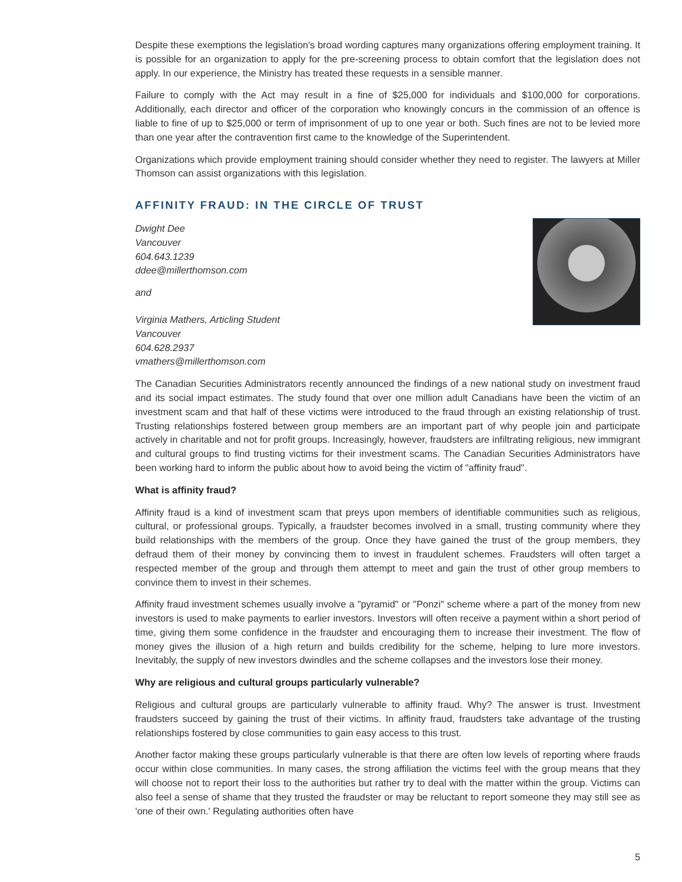Despite these exemptions the legislation's broad wording captures many organizations offering employment training. It is possible for an organization to apply for the pre-screening process to obtain comfort that the legislation does not apply. In our experience, the Ministry has treated these requests in a sensible manner.
Failure to comply with the Act may result in a fine of $25,000 for individuals and $100,000 for corporations. Additionally, each director and officer of the corporation who knowingly concurs in the commission of an offence is liable to fine of up to $25,000 or term of imprisonment of up to one year or both. Such fines are not to be levied more than one year after the contravention first came to the knowledge of the Superintendent.
Organizations which provide employment training should consider whether they need to register. The lawyers at Miller Thomson can assist organizations with this legislation.
AFFINITY FRAUD: IN THE CIRCLE OF TRUST
Dwight Dee
Vancouver
604.643.1239
ddee@millerthomson.com
and
Virginia Mathers, Articling Student
Vancouver
604.628.2937
vmathers@millerthomson.com
The Canadian Securities Administrators recently announced the findings of a new national study on investment fraud and its social impact estimates. The study found that over one million adult Canadians have been the victim of an investment scam and that half of these victims were introduced to the fraud through an existing relationship of trust. Trusting relationships fostered between group members are an important part of why people join and participate actively in charitable and not for profit groups. Increasingly, however, fraudsters are infiltrating religious, new immigrant and cultural groups to find trusting victims for their investment scams. The Canadian Securities Administrators have been working hard to inform the public about how to avoid being the victim of "affinity fraud".
What is affinity fraud?
Affinity fraud is a kind of investment scam that preys upon members of identifiable communities such as religious, cultural, or professional groups. Typically, a fraudster becomes involved in a small, trusting community where they build relationships with the members of the group. Once they have gained the trust of the group members, they defraud them of their money by convincing them to invest in fraudulent schemes. Fraudsters will often target a respected member of the group and through them attempt to meet and gain the trust of other group members to convince them to invest in their schemes.
Affinity fraud investment schemes usually involve a "pyramid" or "Ponzi" scheme where a part of the money from new investors is used to make payments to earlier investors. Investors will often receive a payment within a short period of time, giving them some confidence in the fraudster and encouraging them to increase their investment. The flow of money gives the illusion of a high return and builds credibility for the scheme, helping to lure more investors. Inevitably, the supply of new investors dwindles and the scheme collapses and the investors lose their money.
Why are religious and cultural groups particularly vulnerable?
Religious and cultural groups are particularly vulnerable to affinity fraud. Why? The answer is trust. Investment fraudsters succeed by gaining the trust of their victims. In affinity fraud, fraudsters take advantage of the trusting relationships fostered by close communities to gain easy access to this trust.
Another factor making these groups particularly vulnerable is that there are often low levels of reporting where frauds occur within close communities. In many cases, the strong affiliation the victims feel with the group means that they will choose not to report their loss to the authorities but rather try to deal with the matter within the group. Victims can also feel a sense of shame that they trusted the fraudster or may be reluctant to report someone they may still see as 'one of their own.' Regulating authorities often have
5